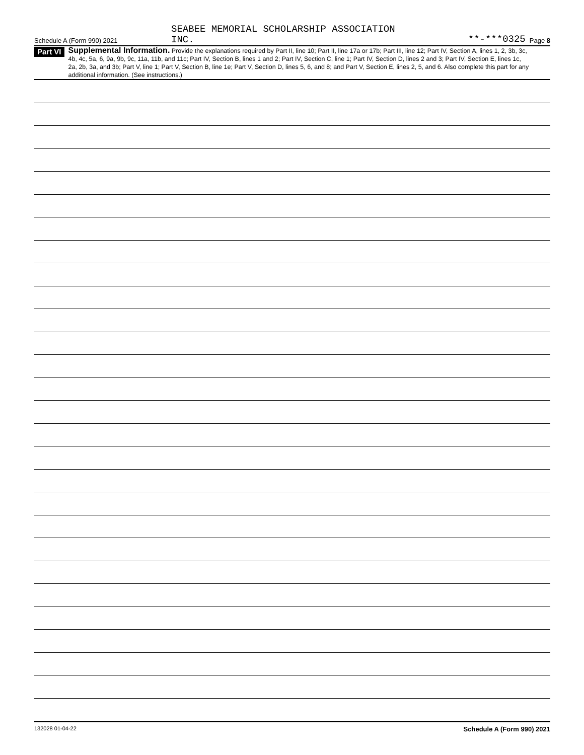Schedule A (Form 990) 2021
SEABEE MEMORIAL SCHOLARSHIP ASSOCIATION
INC.
**-***0325
Page 8
Part VI
Supplemental Information. Provide the explanations required by Part II, line 10; Part II, line 17a or 17b; Part III, line 12; Part IV, Section A, lines 1, 2, 3b, 3c, 4b, 4c, 5a, 6, 9a, 9b, 9c, 11a, 11b, and 11c; Part IV, Section B, lines 1 and 2; Part IV, Section C, line 1; Part IV, Section D, lines 2 and 3; Part IV, Section E, lines 1c, 2a, 2b, 3a, and 3b; Part V, line 1; Part V, Section B, line 1e; Part V, Section D, lines 5, 6, and 8; and Part V, Section E, lines 2, 5, and 6. Also complete this part for any additional information. (See instructions.)
132028 01-04-22 Schedule A (Form 990) 2021